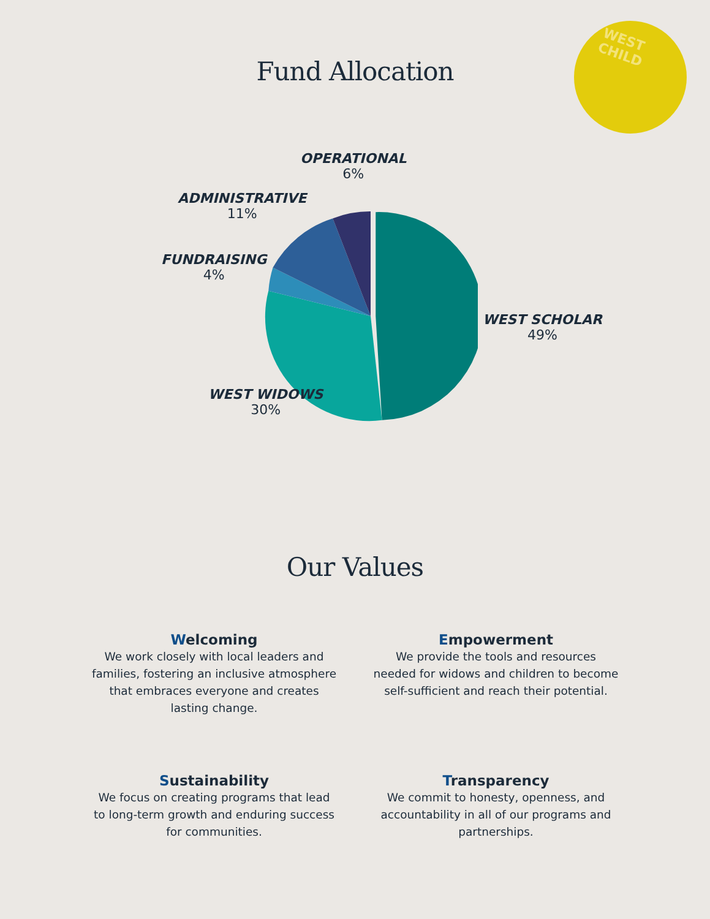WEST CHILD
Fund Allocation
OPERATIONAL
6%
ADMINISTRATIVE
11%
FUNDRAISING
4%
WEST SCHOLAR
49%
WEST WIDOWS
30%
Our Values
Welcoming
We work closely with local leaders and families, fostering an inclusive atmosphere that embraces everyone and creates lasting change.
Empowerment
We provide the tools and resources needed for widows and children to become self-sufficient and reach their potential.
Sustainability
We focus on creating programs that lead to long-term growth and enduring success for communities.
Transparency
We commit to honesty, openness, and accountability in all of our programs and partnerships.